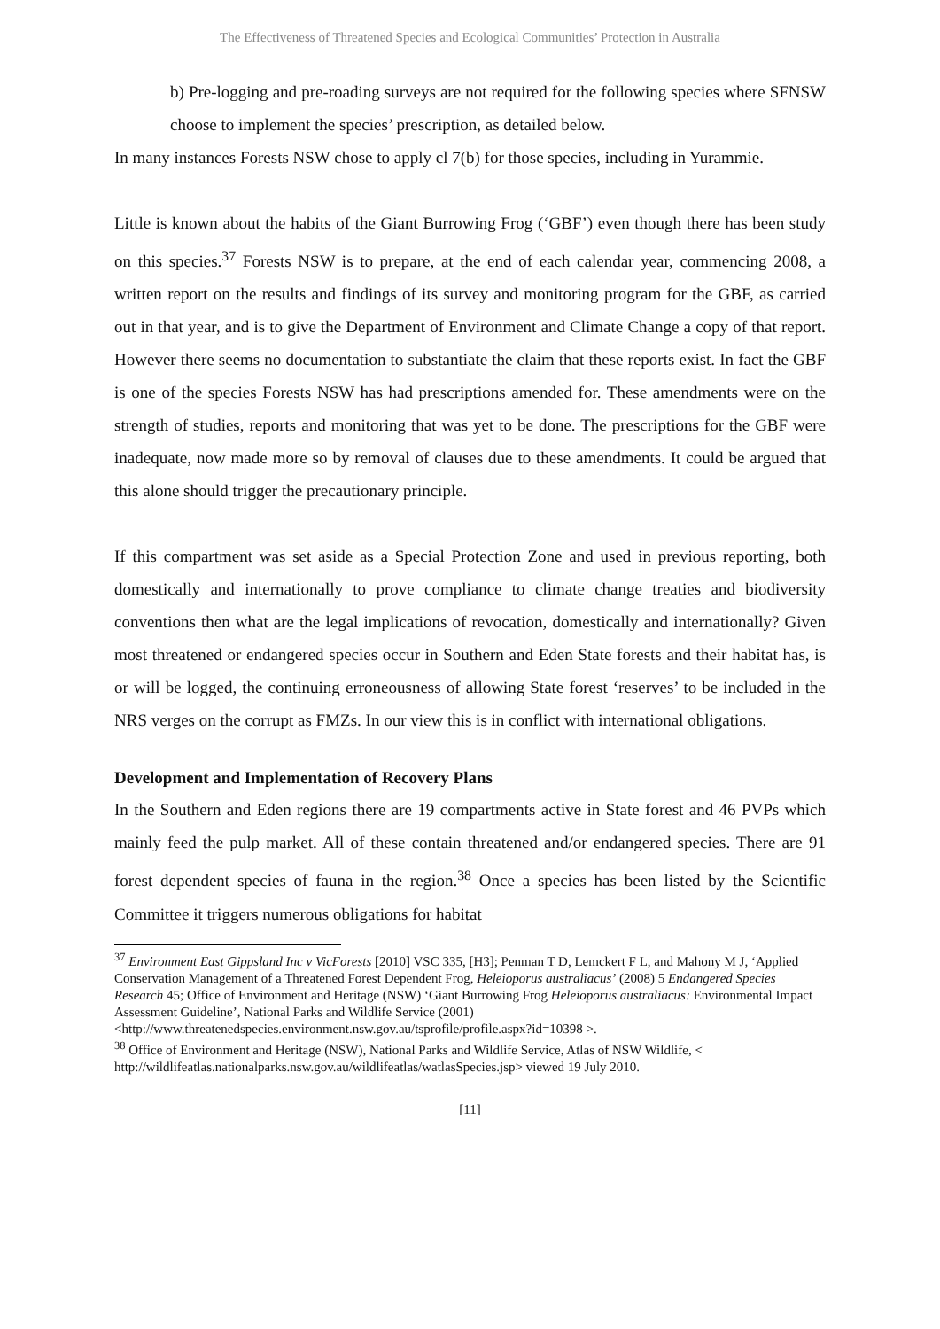The Effectiveness of Threatened Species and Ecological Communities’ Protection in Australia
b) Pre-logging and pre-roading surveys are not required for the following species where SFNSW choose to implement the species’ prescription, as detailed below.
In many instances Forests NSW chose to apply cl 7(b) for those species, including in Yurammie.
Little is known about the habits of the Giant Burrowing Frog (‘GBF’) even though there has been study on this species.<sup>37</sup> Forests NSW is to prepare, at the end of each calendar year, commencing 2008, a written report on the results and findings of its survey and monitoring program for the GBF, as carried out in that year, and is to give the Department of Environment and Climate Change a copy of that report. However there seems no documentation to substantiate the claim that these reports exist. In fact the GBF is one of the species Forests NSW has had prescriptions amended for. These amendments were on the strength of studies, reports and monitoring that was yet to be done. The prescriptions for the GBF were inadequate, now made more so by removal of clauses due to these amendments. It could be argued that this alone should trigger the precautionary principle.
If this compartment was set aside as a Special Protection Zone and used in previous reporting, both domestically and internationally to prove compliance to climate change treaties and biodiversity conventions then what are the legal implications of revocation, domestically and internationally? Given most threatened or endangered species occur in Southern and Eden State forests and their habitat has, is or will be logged, the continuing erroneousness of allowing State forest ‘reserves’ to be included in the NRS verges on the corrupt as FMZs. In our view this is in conflict with international obligations.
Development and Implementation of Recovery Plans
In the Southern and Eden regions there are 19 compartments active in State forest and 46 PVPs which mainly feed the pulp market. All of these contain threatened and/or endangered species. There are 91 forest dependent species of fauna in the region.<sup>38</sup> Once a species has been listed by the Scientific Committee it triggers numerous obligations for habitat
<sup>37</sup> Environment East Gippsland Inc v VicForests [2010] VSC 335, [H3]; Penman T D, Lemckert F L, and Mahony M J, ‘Applied Conservation Management of a Threatened Forest Dependent Frog, Heleioporus australiacus’ (2008) 5 Endangered Species Research 45; Office of Environment and Heritage (NSW) ‘Giant Burrowing Frog Heleioporus australiacus: Environmental Impact Assessment Guideline’, National Parks and Wildlife Service (2001)
<http://www.threatenedspecies.environment.nsw.gov.au/tsprofile/profile.aspx?id=10398 >.
<sup>38</sup> Office of Environment and Heritage (NSW), National Parks and Wildlife Service, Atlas of NSW Wildlife, < http://wildlifeatlas.nationalparks.nsw.gov.au/wildlifeatlas/watlasSpecies.jsp> viewed 19 July 2010.
[11]